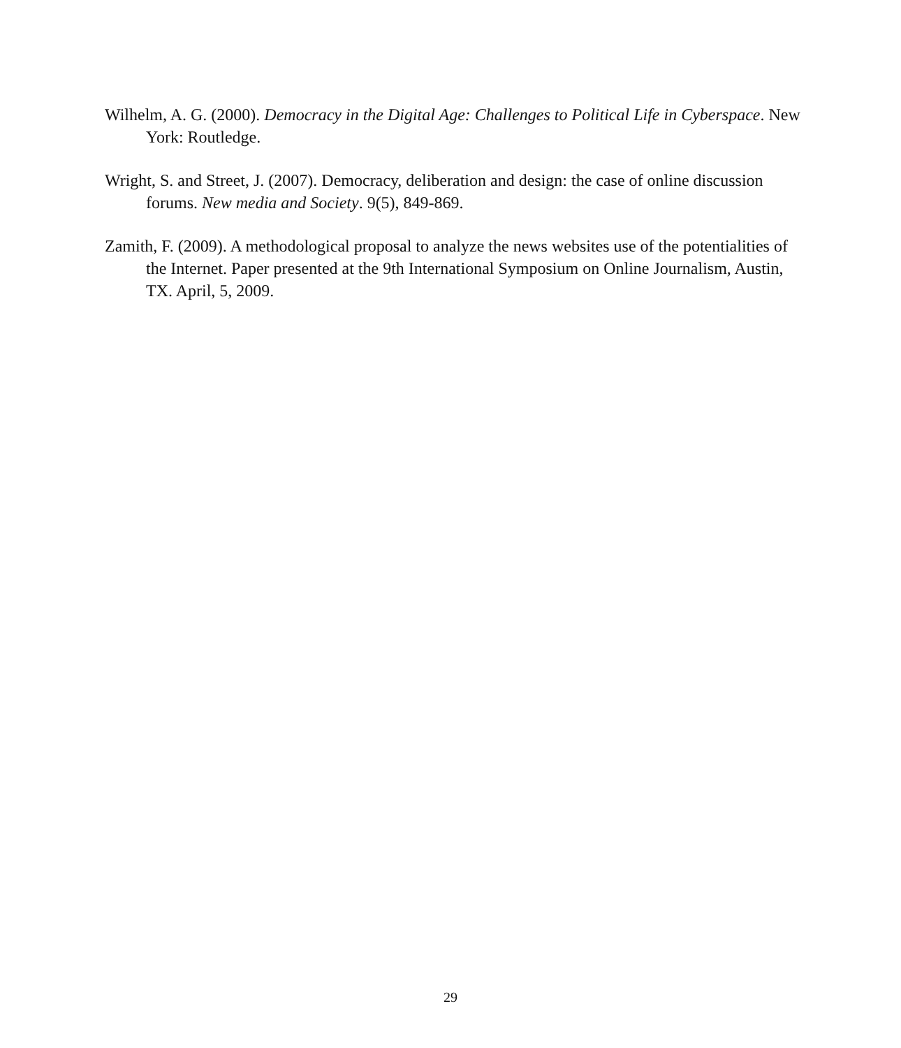Wilhelm, A. G. (2000). Democracy in the Digital Age: Challenges to Political Life in Cyberspace. New York: Routledge.
Wright, S. and Street, J. (2007). Democracy, deliberation and design: the case of online discussion forums. New media and Society. 9(5), 849-869.
Zamith, F. (2009). A methodological proposal to analyze the news websites use of the potentialities of the Internet. Paper presented at the 9th International Symposium on Online Journalism, Austin, TX. April, 5, 2009.
29